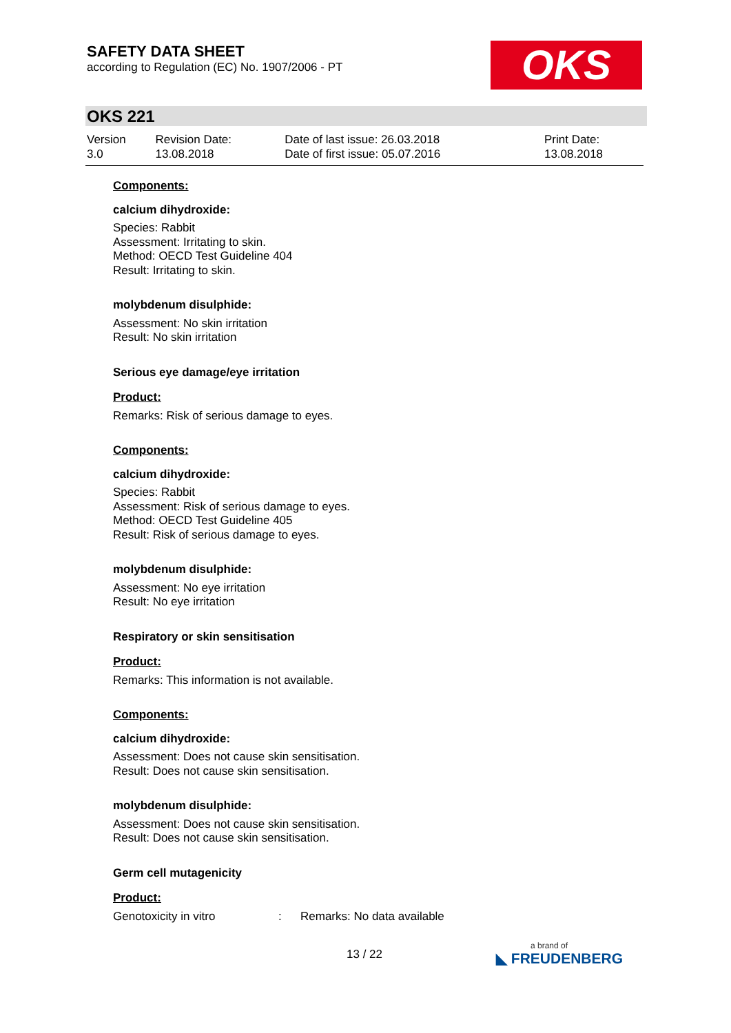SAFETY DATA SHEET
according to Regulation (EC) No. 1907/2006 - PT
OKS
OKS 221
| Version 3.0 | Revision Date: 13.08.2018 | Date of last issue: 26.03.2018 Date of first issue: 05.07.2016 | Print Date: 13.08.2018 |
Components:
calcium dihydroxide:
Species: Rabbit
Assessment: Irritating to skin.
Method: OECD Test Guideline 404
Result: Irritating to skin.
molybdenum disulphide:
Assessment: No skin irritation
Result: No skin irritation
Serious eye damage/eye irritation
Product:
Remarks: Risk of serious damage to eyes.
Components:
calcium dihydroxide:
Species: Rabbit
Assessment: Risk of serious damage to eyes.
Method: OECD Test Guideline 405
Result: Risk of serious damage to eyes.
molybdenum disulphide:
Assessment: No eye irritation
Result: No eye irritation
Respiratory or skin sensitisation
Product:
Remarks: This information is not available.
Components:
calcium dihydroxide:
Assessment: Does not cause skin sensitisation.
Result: Does not cause skin sensitisation.
molybdenum disulphide:
Assessment: Does not cause skin sensitisation.
Result: Does not cause skin sensitisation.
Germ cell mutagenicity
Product:
| Genotoxicity in vitro | : | Remarks: No data available |
13 / 22 a brand of
◣ FREUDENBERG